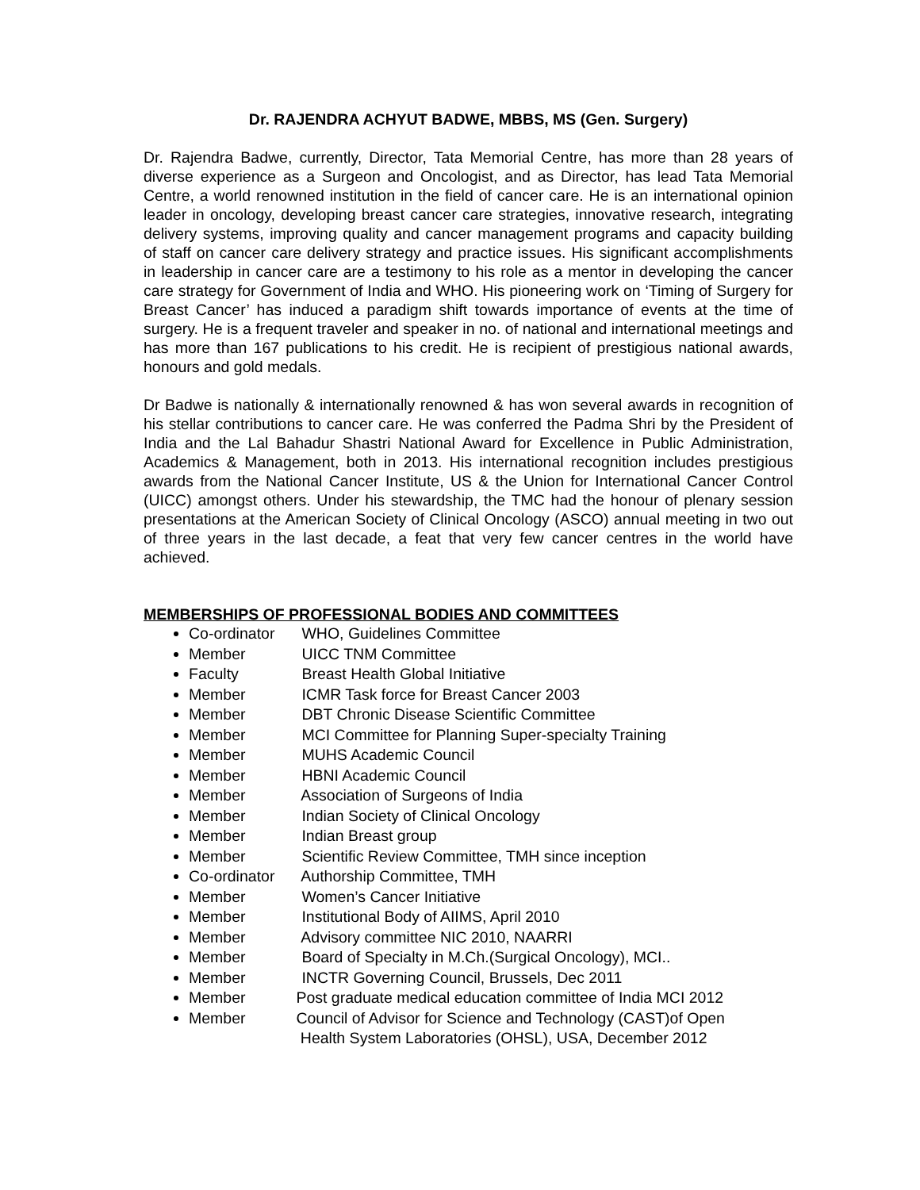Dr. RAJENDRA ACHYUT BADWE, MBBS, MS (Gen. Surgery)
Dr. Rajendra Badwe, currently, Director, Tata Memorial Centre, has more than 28 years of diverse experience as a Surgeon and Oncologist, and as Director, has lead Tata Memorial Centre, a world renowned institution in the field of cancer care. He is an international opinion leader in oncology, developing breast cancer care strategies, innovative research, integrating delivery systems, improving quality and cancer management programs and capacity building of staff on cancer care delivery strategy and practice issues. His significant accomplishments in leadership in cancer care are a testimony to his role as a mentor in developing the cancer care strategy for Government of India and WHO. His pioneering work on ‘Timing of Surgery for Breast Cancer’ has induced a paradigm shift towards importance of events at the time of surgery. He is a frequent traveler and speaker in no. of national and international meetings and has more than 167 publications to his credit. He is recipient of prestigious national awards, honours and gold medals.
Dr Badwe is nationally & internationally renowned & has won several awards in recognition of his stellar contributions to cancer care. He was conferred the Padma Shri by the President of India and the Lal Bahadur Shastri National Award for Excellence in Public Administration, Academics & Management, both in 2013. His international recognition includes prestigious awards from the National Cancer Institute, US & the Union for International Cancer Control (UICC) amongst others. Under his stewardship, the TMC had the honour of plenary session presentations at the American Society of Clinical Oncology (ASCO) annual meeting in two out of three years in the last decade, a feat that very few cancer centres in the world have achieved.
MEMBERSHIPS OF PROFESSIONAL BODIES AND COMMITTEES
Co-ordinator WHO, Guidelines Committee
Member UICC TNM Committee
Faculty Breast Health Global Initiative
Member ICMR Task force for Breast Cancer 2003
Member DBT Chronic Disease Scientific Committee
Member MCI Committee for Planning Super-specialty Training
Member MUHS Academic Council
Member HBNI Academic Council
Member Association of Surgeons of India
Member Indian Society of Clinical Oncology
Member Indian Breast group
Member Scientific Review Committee, TMH since inception
Co-ordinator Authorship Committee, TMH
Member Women’s Cancer Initiative
Member Institutional Body of AIIMS, April 2010
Member Advisory committee NIC 2010, NAARRI
Member Board of Specialty in M.Ch.(Surgical Oncology), MCI..
Member INCTR Governing Council, Brussels, Dec 2011
Member Post graduate medical education committee of India MCI 2012
Member Council of Advisor for Science and Technology (CAST)of Open
Health System Laboratories (OHSL), USA, December 2012